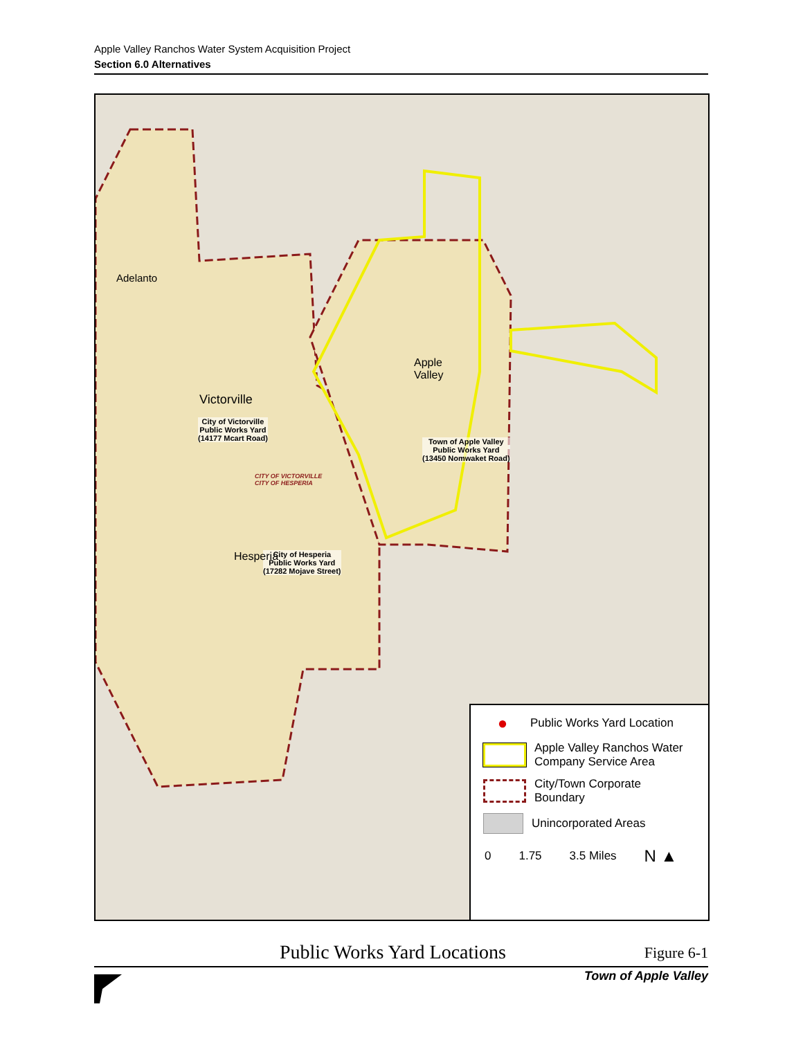Apple Valley Ranchos Water System Acquisition Project
Section 6.0 Alternatives
City of Victorville
Public Works Yard
(14177 Mcart Road)
Town of Apple Valley
Public Works Yard
(13450 Nomwaket Road)
City of Hesperia
Public Works Yard
(17282 Mojave Street)
CITY OF VICTORVILLE
CITY OF HESPERIA
Victorville
Apple
Valley
Adelanto
Hesperia
● Public Works Yard Location
Apple Valley Ranchos Water
Company Service Area
City/Town Corporate
Boundary
Unincorporated Areas
0 1.75 3.5 Miles N ▲
Public Works Yard Locations Figure 6-1
Town of Apple Valley